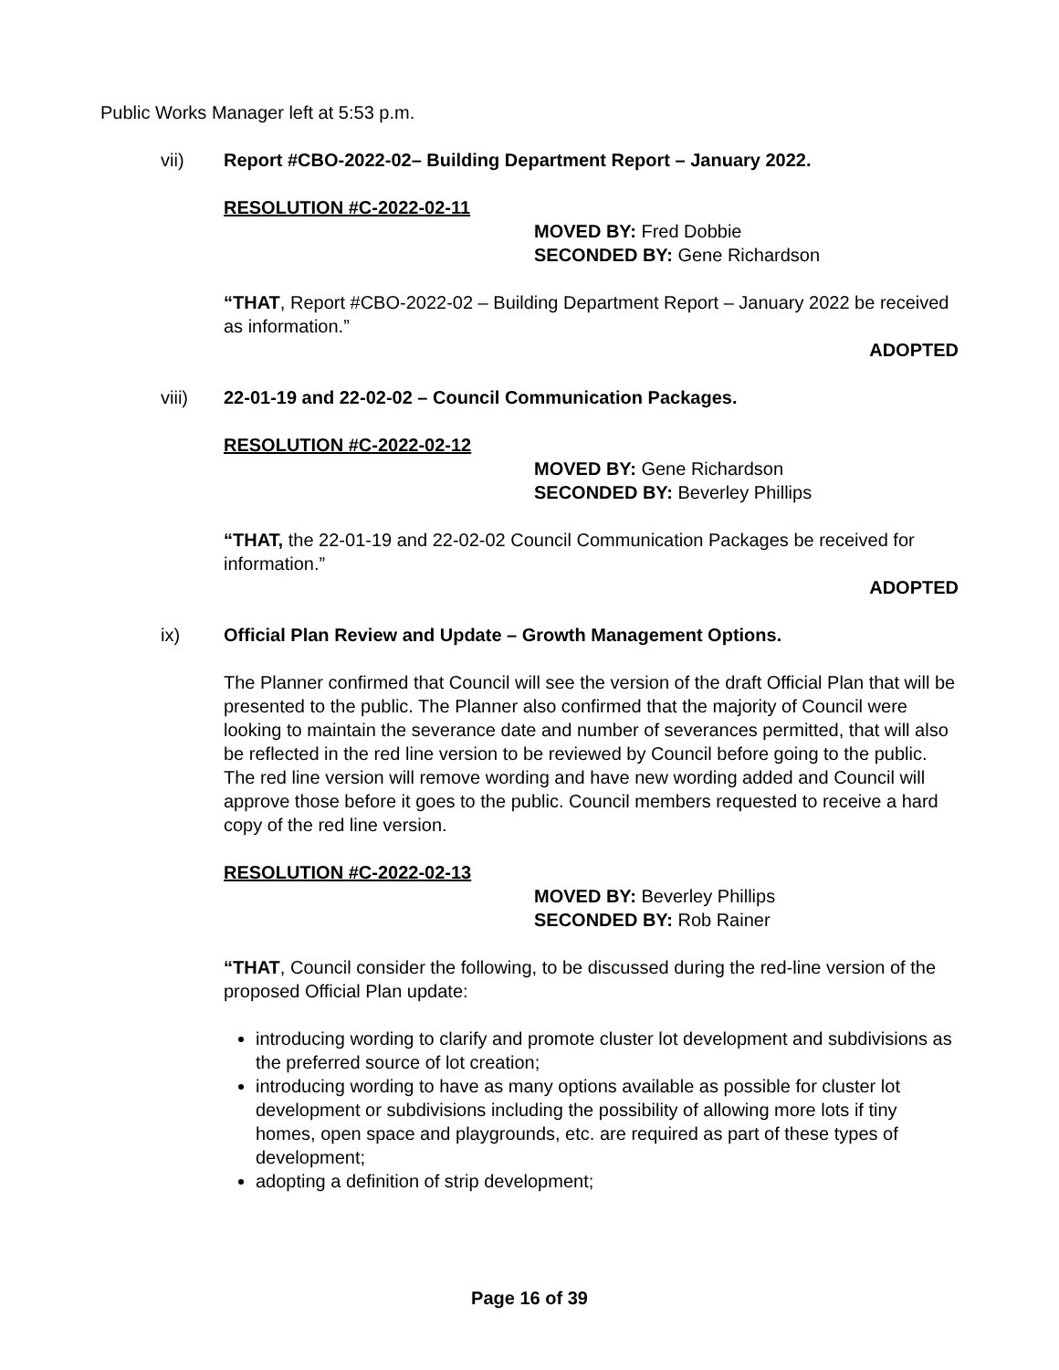Public Works Manager left at 5:53 p.m.
vii) Report #CBO-2022-02– Building Department Report – January 2022.
RESOLUTION #C-2022-02-11
MOVED BY: Fred Dobbie
SECONDED BY: Gene Richardson
“THAT, Report #CBO-2022-02 – Building Department Report – January 2022 be received as information.”
ADOPTED
viii) 22-01-19 and 22-02-02 – Council Communication Packages.
RESOLUTION #C-2022-02-12
MOVED BY: Gene Richardson
SECONDED BY: Beverley Phillips
“THAT, the 22-01-19 and 22-02-02 Council Communication Packages be received for information.”
ADOPTED
ix) Official Plan Review and Update – Growth Management Options.
The Planner confirmed that Council will see the version of the draft Official Plan that will be presented to the public. The Planner also confirmed that the majority of Council were looking to maintain the severance date and number of severances permitted, that will also be reflected in the red line version to be reviewed by Council before going to the public. The red line version will remove wording and have new wording added and Council will approve those before it goes to the public. Council members requested to receive a hard copy of the red line version.
RESOLUTION #C-2022-02-13
MOVED BY: Beverley Phillips
SECONDED BY: Rob Rainer
“THAT, Council consider the following, to be discussed during the red-line version of the proposed Official Plan update:
introducing wording to clarify and promote cluster lot development and subdivisions as the preferred source of lot creation;
introducing wording to have as many options available as possible for cluster lot development or subdivisions including the possibility of allowing more lots if tiny homes, open space and playgrounds, etc. are required as part of these types of development;
adopting a definition of strip development;
Page 16 of 39